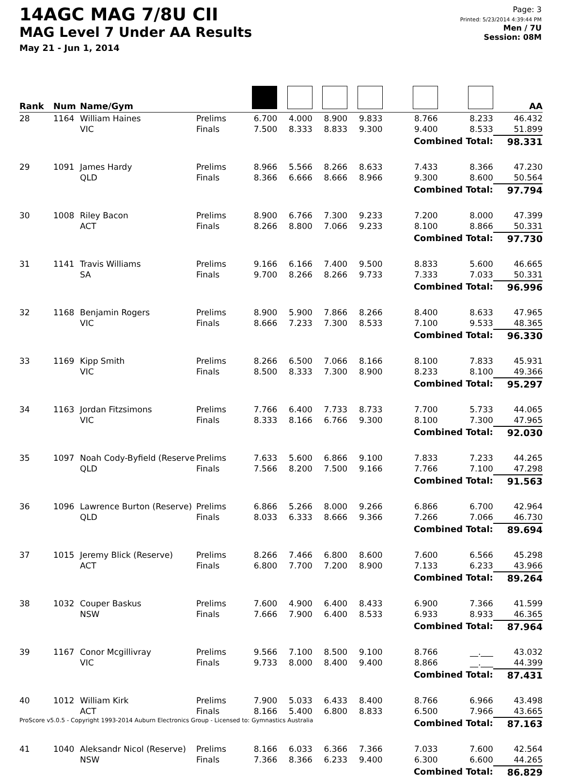14AGC MAG 7/8U CII
MAG Level 7 Under AA Results
May 21 - Jun 1, 2014
Page: 3
Printed: 5/23/2014 4:39:44 PM
Men / 7U
Session: 08M
| Rank | Num | Name/Gym | | | | | | | | AA |
| --- | --- | --- | --- | --- | --- | --- | --- | --- | --- | --- |
| 28 | 1164 | William Haines VIC | Prelims Finals | 6.700 7.500 | 4.000 8.333 | 8.900 8.833 | 9.833 9.300 | 8.766 9.400 | 8.233 8.533 | 46.432 51.899 |
| | | | | | | | | Combined Total: | | 98.331 |
| 29 | 1091 | James Hardy QLD | Prelims Finals | 8.966 8.366 | 5.566 6.666 | 8.266 8.666 | 8.633 8.966 | 7.433 9.300 | 8.366 8.600 | 47.230 50.564 |
| | | | | | | | | Combined Total: | | 97.794 |
| 30 | 1008 | Riley Bacon ACT | Prelims Finals | 8.900 8.266 | 6.766 8.800 | 7.300 7.066 | 9.233 9.233 | 7.200 8.100 | 8.000 8.866 | 47.399 50.331 |
| | | | | | | | | Combined Total: | | 97.730 |
| 31 | 1141 | Travis Williams SA | Prelims Finals | 9.166 9.700 | 6.166 8.266 | 7.400 8.266 | 9.500 9.733 | 8.833 7.333 | 5.600 7.033 | 46.665 50.331 |
| | | | | | | | | Combined Total: | | 96.996 |
| 32 | 1168 | Benjamin Rogers VIC | Prelims Finals | 8.900 8.666 | 5.900 7.233 | 7.866 7.300 | 8.266 8.533 | 8.400 7.100 | 8.633 9.533 | 47.965 48.365 |
| | | | | | | | | Combined Total: | | 96.330 |
| 33 | 1169 | Kipp Smith VIC | Prelims Finals | 8.266 8.500 | 6.500 8.333 | 7.066 7.300 | 8.166 8.900 | 8.100 8.233 | 7.833 8.100 | 45.931 49.366 |
| | | | | | | | | Combined Total: | | 95.297 |
| 34 | 1163 | Jordan Fitzsimons VIC | Prelims Finals | 7.766 8.333 | 6.400 8.166 | 7.733 6.766 | 8.733 9.300 | 7.700 8.100 | 5.733 7.300 | 44.065 47.965 |
| | | | | | | | | Combined Total: | | 92.030 |
| 35 | 1097 | Noah Cody-Byfield (Reserve QLD | Prelims Finals | 7.633 7.566 | 5.600 8.200 | 6.866 7.500 | 9.100 9.166 | 7.833 7.766 | 7.233 7.100 | 44.265 47.298 |
| | | | | | | | | Combined Total: | | 91.563 |
| 36 | 1096 | Lawrence Burton (Reserve) QLD | Prelims Finals | 6.866 8.033 | 5.266 6.333 | 8.000 8.666 | 9.266 9.366 | 6.866 7.266 | 6.700 7.066 | 42.964 46.730 |
| | | | | | | | | Combined Total: | | 89.694 |
| 37 | 1015 | Jeremy Blick (Reserve) ACT | Prelims Finals | 8.266 6.800 | 7.466 7.700 | 6.800 7.200 | 8.600 8.900 | 7.600 7.133 | 6.566 6.233 | 45.298 43.966 |
| | | | | | | | | Combined Total: | | 89.264 |
| 38 | 1032 | Couper Baskus NSW | Prelims Finals | 7.600 7.666 | 4.900 7.900 | 6.400 6.400 | 8.433 8.533 | 6.900 6.933 | 7.366 8.933 | 41.599 46.365 |
| | | | | | | | | Combined Total: | | 87.964 |
| 39 | 1167 | Conor Mcgillivray VIC | Prelims Finals | 9.566 9.733 | 7.100 8.000 | 8.500 8.400 | 9.100 9.400 | 8.766 8.866 | __.___ __.___ | 43.032 44.399 |
| | | | | | | | | Combined Total: | | 87.431 |
| 40 | 1012 | William Kirk ACT | Prelims Finals | 7.900 8.166 | 5.033 5.400 | 6.433 6.800 | 8.400 8.833 | 8.766 6.500 | 6.966 7.966 | 43.498 43.665 |
| | | | | | | | | Combined Total: | | 87.163 |
| 41 | 1040 | Aleksandr Nicol (Reserve) NSW | Prelims Finals | 8.166 7.366 | 6.033 8.366 | 6.366 6.233 | 7.366 9.400 | 7.033 6.300 | 7.600 6.600 | 42.564 44.265 |
| | | | | | | | | Combined Total: | | 86.829 |
ProScore v5.0.5 - Copyright 1993-2014 Auburn Electronics Group - Licensed to: Gymnastics Australia